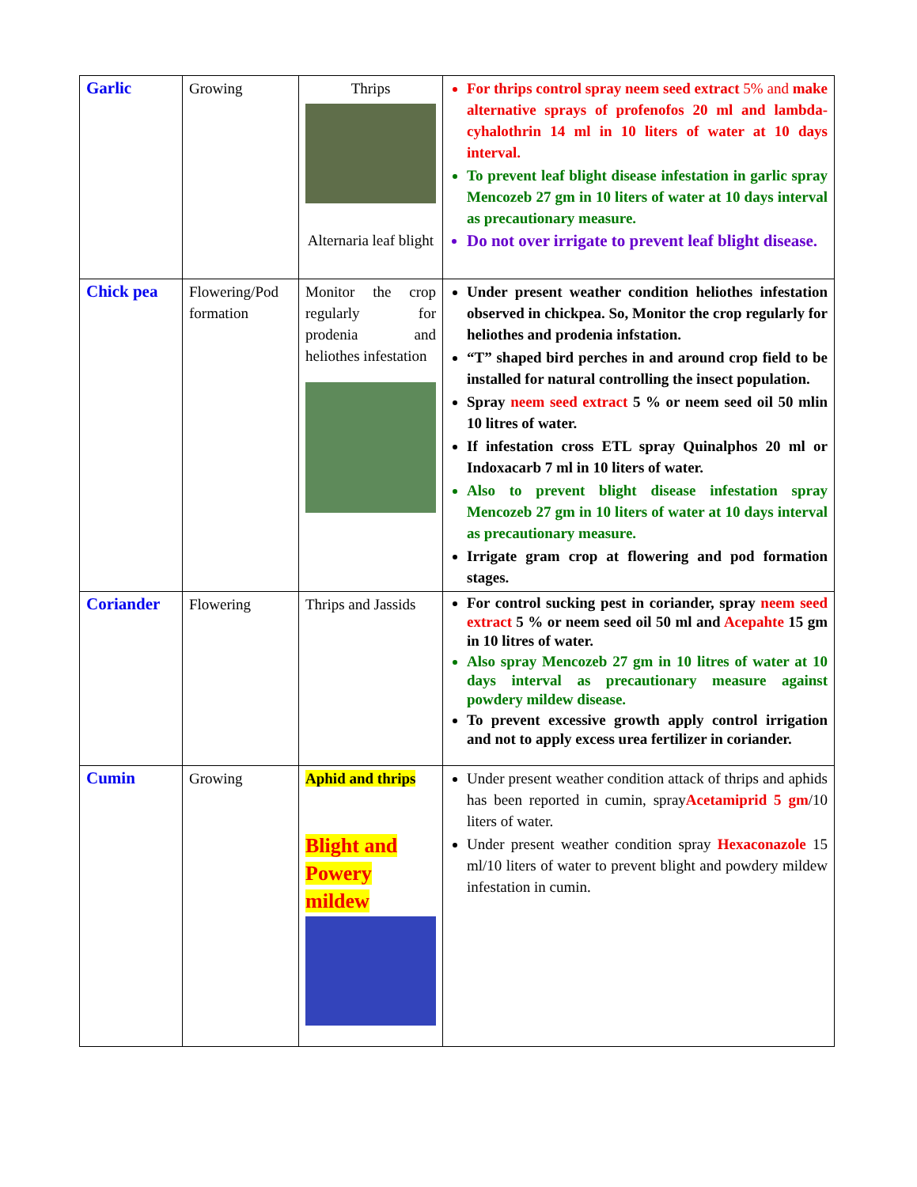| Garlic | Growing | Thrips Alternaria leaf blight | For thrips control spray neem seed extract 5% and make alternative sprays of profenofos 20 ml and lambda-cyhalothrin 14 ml in 10 liters of water at 10 days interval. To prevent leaf blight disease infestation in garlic spray Mencozeb 27 gm in 10 liters of water at 10 days interval as precautionary measure. Do not over irrigate to prevent leaf blight disease. |
| Chick pea | Flowering/Pod formation | Monitor the crop regularly for prodenia and heliothes infestation | Under present weather condition heliothes infestation observed in chickpea. So, Monitor the crop regularly for heliothes and prodenia infstation. “T” shaped bird perches in and around crop field to be installed for natural controlling the insect population. Spray neem seed extract 5 % or neem seed oil 50 mlin 10 litres of water. If infestation cross ETL spray Quinalphos 20 ml or Indoxacarb 7 ml in 10 liters of water. Also to prevent blight disease infestation spray Mencozeb 27 gm in 10 liters of water at 10 days interval as precautionary measure. Irrigate gram crop at flowering and pod formation stages. |
| Coriander | Flowering | Thrips and Jassids | For control sucking pest in coriander, spray neem seed extract 5 % or neem seed oil 50 ml and Acepahte 15 gm in 10 litres of water. Also spray Mencozeb 27 gm in 10 litres of water at 10 days interval as precautionary measure against powdery mildew disease. To prevent excessive growth apply control irrigation and not to apply excess urea fertilizer in coriander. |
| Cumin | Growing | Aphid and thrips Blight and Powery mildew | Under present weather condition attack of thrips and aphids has been reported in cumin, spray Acetamiprid 5 gm /10 liters of water. Under present weather condition spray Hexaconazole 15 ml/10 liters of water to prevent blight and powdery mildew infestation in cumin. |